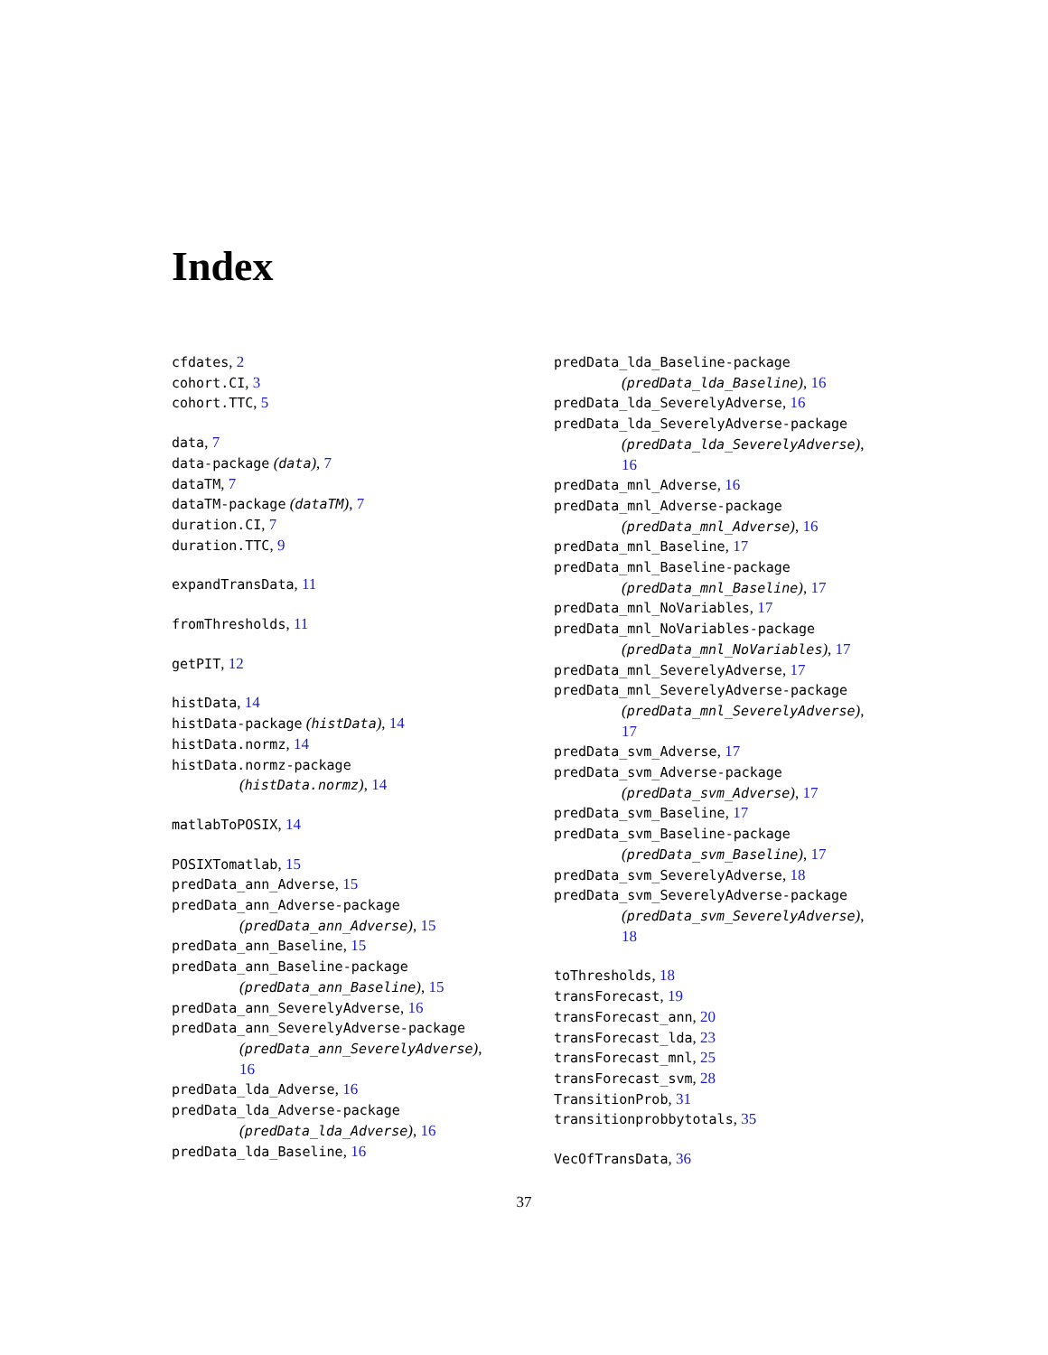Index
cfdates, 2
cohort.CI, 3
cohort.TTC, 5
data, 7
data-package (data), 7
dataTM, 7
dataTM-package (dataTM), 7
duration.CI, 7
duration.TTC, 9
expandTransData, 11
fromThresholds, 11
getPIT, 12
histData, 14
histData-package (histData), 14
histData.normz, 14
histData.normz-package
(histData.normz), 14
matlabToPOSIX, 14
POSIXTomatlab, 15
predData_ann_Adverse, 15
predData_ann_Adverse-package
(predData_ann_Adverse), 15
predData_ann_Baseline, 15
predData_ann_Baseline-package
(predData_ann_Baseline), 15
predData_ann_SeverelyAdverse, 16
predData_ann_SeverelyAdverse-package
(predData_ann_SeverelyAdverse),
16
predData_lda_Adverse, 16
predData_lda_Adverse-package
(predData_lda_Adverse), 16
predData_lda_Baseline, 16
predData_lda_Baseline-package
(predData_lda_Baseline), 16
predData_lda_SeverelyAdverse, 16
predData_lda_SeverelyAdverse-package
(predData_lda_SeverelyAdverse),
16
predData_mnl_Adverse, 16
predData_mnl_Adverse-package
(predData_mnl_Adverse), 16
predData_mnl_Baseline, 17
predData_mnl_Baseline-package
(predData_mnl_Baseline), 17
predData_mnl_NoVariables, 17
predData_mnl_NoVariables-package
(predData_mnl_NoVariables), 17
predData_mnl_SeverelyAdverse, 17
predData_mnl_SeverelyAdverse-package
(predData_mnl_SeverelyAdverse),
17
predData_svm_Adverse, 17
predData_svm_Adverse-package
(predData_svm_Adverse), 17
predData_svm_Baseline, 17
predData_svm_Baseline-package
(predData_svm_Baseline), 17
predData_svm_SeverelyAdverse, 18
predData_svm_SeverelyAdverse-package
(predData_svm_SeverelyAdverse),
18
toThresholds, 18
transForecast, 19
transForecast_ann, 20
transForecast_lda, 23
transForecast_mnl, 25
transForecast_svm, 28
TransitionProb, 31
transitionprobbytotals, 35
VecOfTransData, 36
37